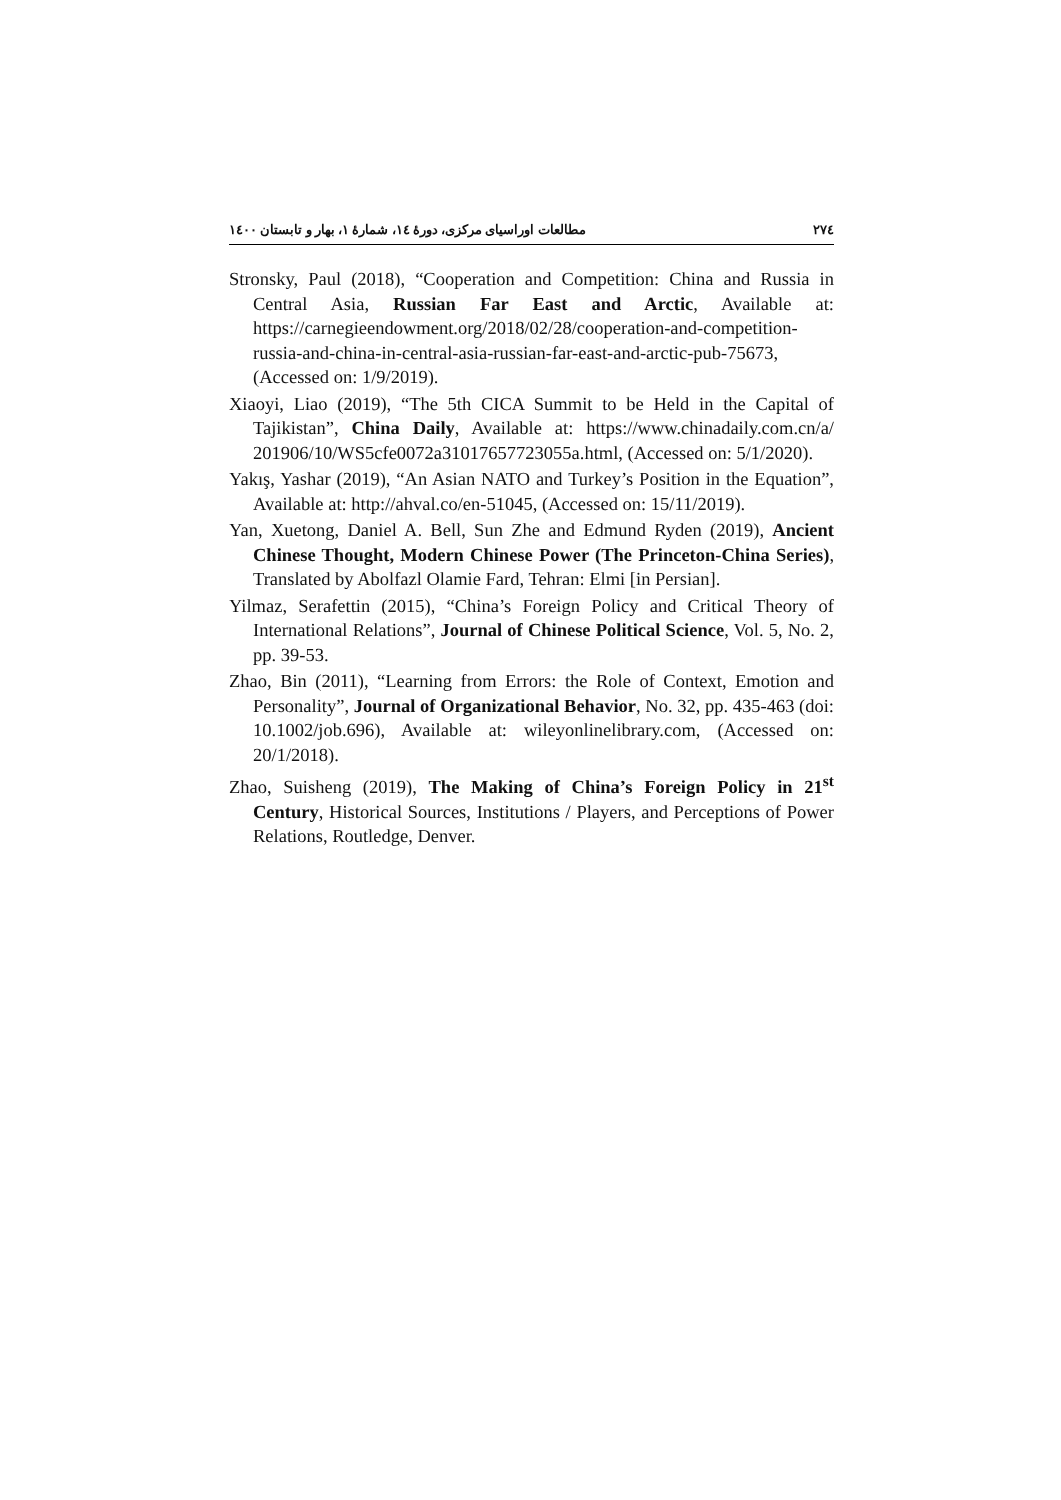۲۷٤ مطالعات اوراسیای مرکزی، دورهٔ ١٤، شمارهٔ ١، بهار و تابستان ١٤٠٠
Stronsky, Paul (2018), “Cooperation and Competition: China and Russia in Central Asia, Russian Far East and Arctic, Available at: https://carnegieendowment.org/2018/02/28/cooperation-and-competition-russia-and-china-in-central-asia-russian-far-east-and-arctic-pub-75673, (Accessed on: 1/9/2019).
Xiaoyi, Liao (2019), “The 5th CICA Summit to be Held in the Capital of Tajikistan”, China Daily, Available at: https://www.chinadaily.com.cn/a/ 201906/10/WS5cfe0072a31017657723055a.html, (Accessed on: 5/1/2020).
Yakış, Yashar (2019), “An Asian NATO and Turkey’s Position in the Equation”, Available at: http://ahval.co/en-51045, (Accessed on: 15/11/2019).
Yan, Xuetong, Daniel A. Bell, Sun Zhe and Edmund Ryden (2019), Ancient Chinese Thought, Modern Chinese Power (The Princeton-China Series), Translated by Abolfazl Olamie Fard, Tehran: Elmi [in Persian].
Yilmaz, Serafettin (2015), “China’s Foreign Policy and Critical Theory of International Relations”, Journal of Chinese Political Science, Vol. 5, No. 2, pp. 39-53.
Zhao, Bin (2011), “Learning from Errors: the Role of Context, Emotion and Personality”, Journal of Organizational Behavior, No. 32, pp. 435-463 (doi: 10.1002/job.696), Available at: wileyonlinelibrary.com, (Accessed on: 20/1/2018).
Zhao, Suisheng (2019), The Making of China’s Foreign Policy in 21<sup>st</sup> Century, Historical Sources, Institutions / Players, and Perceptions of Power Relations, Routledge, Denver.